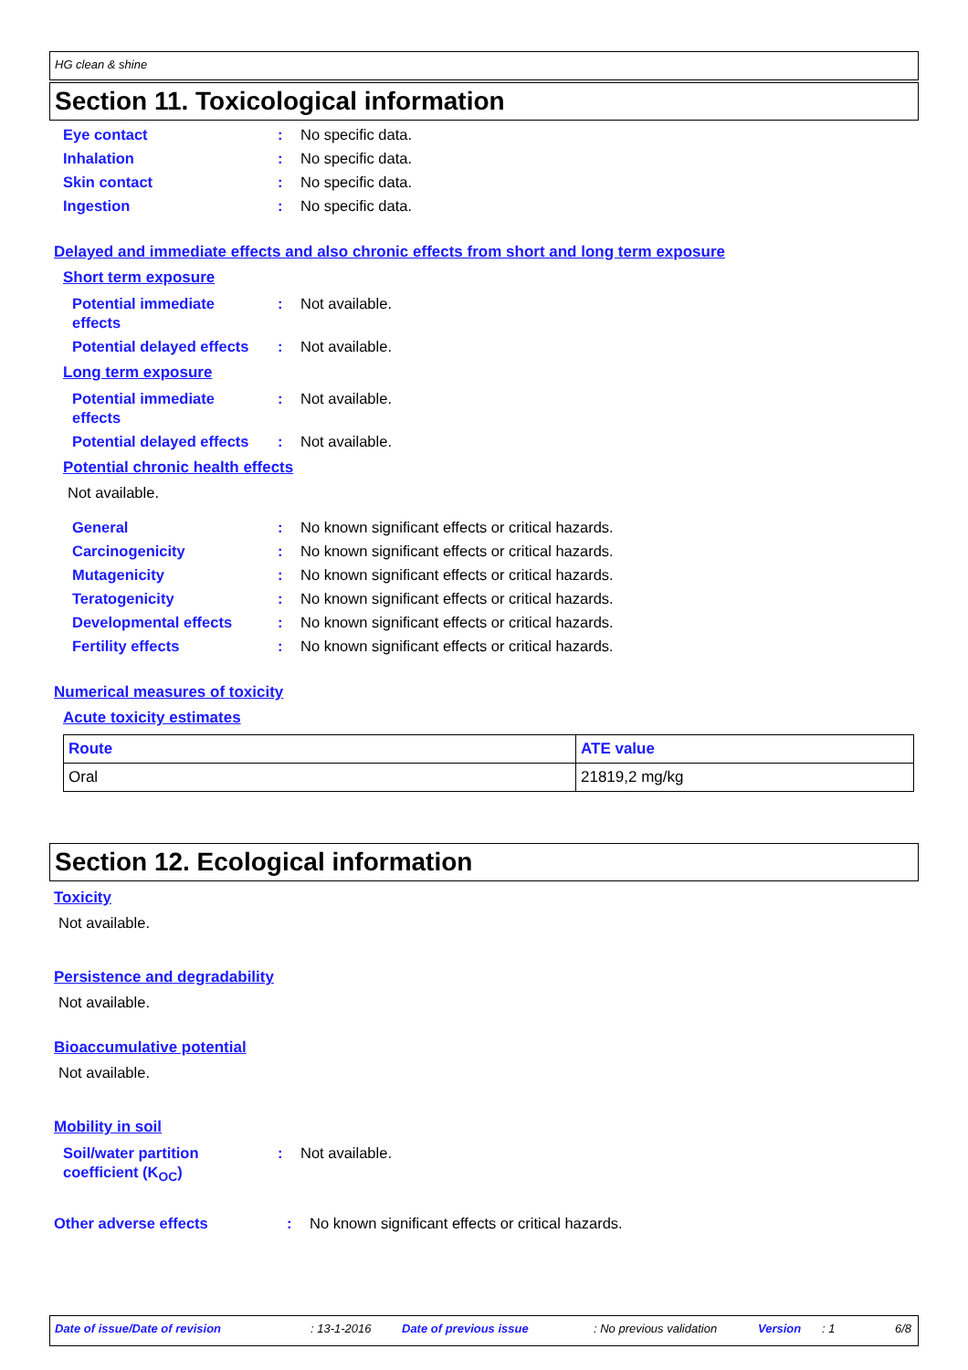HG clean & shine
Section 11. Toxicological information
Eye contact : No specific data.
Inhalation : No specific data.
Skin contact : No specific data.
Ingestion : No specific data.
Delayed and immediate effects and also chronic effects from short and long term exposure
Short term exposure
Potential immediate
effects
: Not available.
Potential delayed effects
: Not available.
Long term exposure
Potential immediate
effects
: Not available.
Potential delayed effects
: Not available.
Potential chronic health effects
Not available.
General : No known significant effects or critical hazards.
Carcinogenicity : No known significant effects or critical hazards.
Mutagenicity : No known significant effects or critical hazards.
Teratogenicity : No known significant effects or critical hazards.
Developmental effects : No known significant effects or critical hazards.
Fertility effects : No known significant effects or critical hazards.
Numerical measures of toxicity
Acute toxicity estimates
| Route | ATE value |
| --- | --- |
| Oral | 21819,2 mg/kg |
Section 12. Ecological information
Toxicity
Not available.
Persistence and degradability
Not available.
Bioaccumulative potential
Not available.
Mobility in soil
Soil/water partition
coefficient (K<sub>OC</sub>)
: Not available.
Other adverse effects : No known significant effects or critical hazards.
Date of issue/Date of revision: 13-1-2016 Date of previous issue: No previous validation Version: 1 6/8